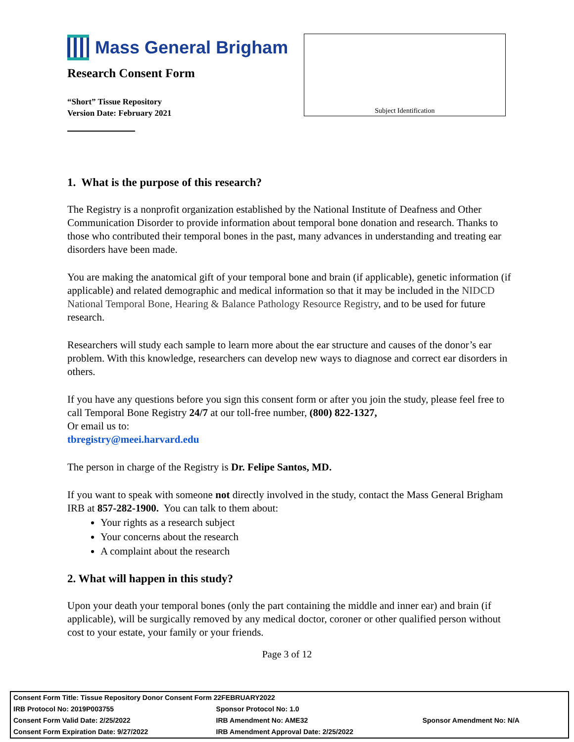Subject Identification
Mass General Brigham
Research Consent Form
“Short” Tissue Repository
Version Date: February 2021
1. What is the purpose of this research?
The Registry is a nonprofit organization established by the National Institute of Deafness and Other Communication Disorder to provide information about temporal bone donation and research. Thanks to those who contributed their temporal bones in the past, many advances in understanding and treating ear disorders have been made.
You are making the anatomical gift of your temporal bone and brain (if applicable), genetic information (if applicable) and related demographic and medical information so that it may be included in the NIDCD National Temporal Bone, Hearing & Balance Pathology Resource Registry, and to be used for future research.
Researchers will study each sample to learn more about the ear structure and causes of the donor’s ear problem. With this knowledge, researchers can develop new ways to diagnose and correct ear disorders in others.
If you have any questions before you sign this consent form or after you join the study, please feel free to call Temporal Bone Registry 24/7 at our toll-free number, (800) 822-1327,
Or email us to:
tbregistry@meei.harvard.edu
The person in charge of the Registry is Dr. Felipe Santos, MD.
If you want to speak with someone not directly involved in the study, contact the Mass General Brigham IRB at 857-282-1900. You can talk to them about:
Your rights as a research subject
Your concerns about the research
A complaint about the research
2. What will happen in this study?
Upon your death your temporal bones (only the part containing the middle and inner ear) and brain (if applicable), will be surgically removed by any medical doctor, coroner or other qualified person without cost to your estate, your family or your friends.
Page 3 of 12
| Consent Form Title: Tissue Repository Donor Consent Form 22FEBRUARY2022 | | |
| IRB Protocol No: 2019P003755 | Sponsor Protocol No: 1.0 | |
| Consent Form Valid Date: 2/25/2022 | IRB Amendment No: AME32 | Sponsor Amendment No: N/A |
| Consent Form Expiration Date: 9/27/2022 | IRB Amendment Approval Date: 2/25/2022 | |